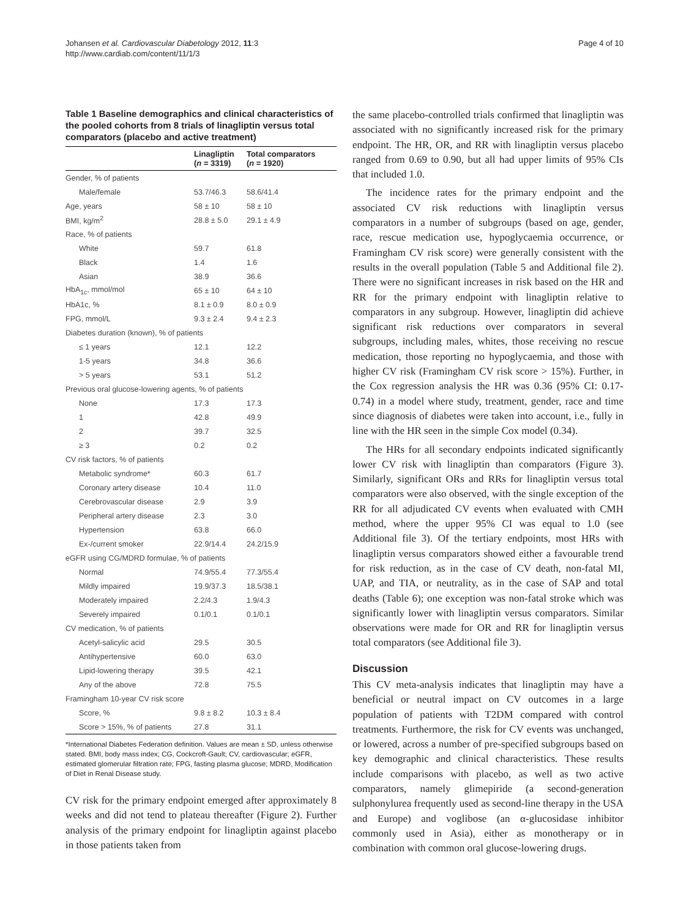Johansen et al. Cardiovascular Diabetology 2012, 11:3
http://www.cardiab.com/content/11/1/3
Page 4 of 10
Table 1 Baseline demographics and clinical characteristics of the pooled cohorts from 8 trials of linagliptin versus total comparators (placebo and active treatment)
| | Linagliptin ( n = 3319) | Total comparators ( n = 1920) |
| --- | --- | --- |
| Gender, % of patients | | |
| Male/female | 53.7/46.3 | 58.6/41.4 |
| Age, years | 58 ± 10 | 58 ± 10 |
| BMI, kg/m<sup>2</sup> | 28.8 ± 5.0 | 29.1 ± 4.9 |
| Race, % of patients | | |
| White | 59.7 | 61.8 |
| Black | 1.4 | 1.6 |
| Asian | 38.9 | 36.6 |
| HbA<sub>1c</sub>, mmol/mol | 65 ± 10 | 64 ± 10 |
| HbA1c, % | 8.1 ± 0.9 | 8.0 ± 0.9 |
| FPG, mmol/L | 9.3 ± 2.4 | 9.4 ± 2.3 |
| Diabetes duration (known), % of patients | | |
| ≤ 1 years | 12.1 | 12.2 |
| 1-5 years | 34.8 | 36.6 |
| > 5 years | 53.1 | 51.2 |
| Previous oral glucose-lowering agents, % of patients | | |
| None | 17.3 | 17.3 |
| 1 | 42.8 | 49.9 |
| 2 | 39.7 | 32.5 |
| ≥ 3 | 0.2 | 0.2 |
| CV risk factors, % of patients | | |
| Metabolic syndrome* | 60.3 | 61.7 |
| Coronary artery disease | 10.4 | 11.0 |
| Cerebrovascular disease | 2.9 | 3.9 |
| Peripheral artery disease | 2.3 | 3.0 |
| Hypertension | 63.8 | 66.0 |
| Ex-/current smoker | 22.9/14.4 | 24.2/15.9 |
| eGFR using CG/MDRD formulae, % of patients | | |
| Normal | 74.9/55.4 | 77.3/55.4 |
| Mildly impaired | 19.9/37.3 | 18.5/38.1 |
| Moderately impaired | 2.2/4.3 | 1.9/4.3 |
| Severely impaired | 0.1/0.1 | 0.1/0.1 |
| CV medication, % of patients | | |
| Acetyl-salicylic acid | 29.5 | 30.5 |
| Antihypertensive | 60.0 | 63.0 |
| Lipid-lowering therapy | 39.5 | 42.1 |
| Any of the above | 72.8 | 75.5 |
| Framingham 10-year CV risk score | | |
| Score, % | 9.8 ± 8.2 | 10.3 ± 8.4 |
| Score > 15%, % of patients | 27.8 | 31.1 |
*International Diabetes Federation definition. Values are mean ± SD, unless otherwise stated. BMI, body mass index; CG, Cockcroft-Gault; CV, cardiovascular; eGFR, estimated glomerular filtration rate; FPG, fasting plasma glucose; MDRD, Modification of Diet in Renal Disease study.
CV risk for the primary endpoint emerged after approximately 8 weeks and did not tend to plateau thereafter (Figure 2). Further analysis of the primary endpoint for linagliptin against placebo in those patients taken from
the same placebo-controlled trials confirmed that linagliptin was associated with no significantly increased risk for the primary endpoint. The HR, OR, and RR with linagliptin versus placebo ranged from 0.69 to 0.90, but all had upper limits of 95% CIs that included 1.0.
The incidence rates for the primary endpoint and the associated CV risk reductions with linagliptin versus comparators in a number of subgroups (based on age, gender, race, rescue medication use, hypoglycaemia occurrence, or Framingham CV risk score) were generally consistent with the results in the overall population (Table 5 and Additional file 2). There were no significant increases in risk based on the HR and RR for the primary endpoint with linagliptin relative to comparators in any subgroup. However, linagliptin did achieve significant risk reductions over comparators in several subgroups, including males, whites, those receiving no rescue medication, those reporting no hypoglycaemia, and those with higher CV risk (Framingham CV risk score > 15%). Further, in the Cox regression analysis the HR was 0.36 (95% CI: 0.17-0.74) in a model where study, treatment, gender, race and time since diagnosis of diabetes were taken into account, i.e., fully in line with the HR seen in the simple Cox model (0.34).
The HRs for all secondary endpoints indicated significantly lower CV risk with linagliptin than comparators (Figure 3). Similarly, significant ORs and RRs for linagliptin versus total comparators were also observed, with the single exception of the RR for all adjudicated CV events when evaluated with CMH method, where the upper 95% CI was equal to 1.0 (see Additional file 3). Of the tertiary endpoints, most HRs with linagliptin versus comparators showed either a favourable trend for risk reduction, as in the case of CV death, non-fatal MI, UAP, and TIA, or neutrality, as in the case of SAP and total deaths (Table 6); one exception was non-fatal stroke which was significantly lower with linagliptin versus comparators. Similar observations were made for OR and RR for linagliptin versus total comparators (see Additional file 3).
Discussion
This CV meta-analysis indicates that linagliptin may have a beneficial or neutral impact on CV outcomes in a large population of patients with T2DM compared with control treatments. Furthermore, the risk for CV events was unchanged, or lowered, across a number of pre-specified subgroups based on key demographic and clinical characteristics. These results include comparisons with placebo, as well as two active comparators, namely glimepiride (a second-generation sulphonylurea frequently used as second-line therapy in the USA and Europe) and voglibose (an α-glucosidase inhibitor commonly used in Asia), either as monotherapy or in combination with common oral glucose-lowering drugs.